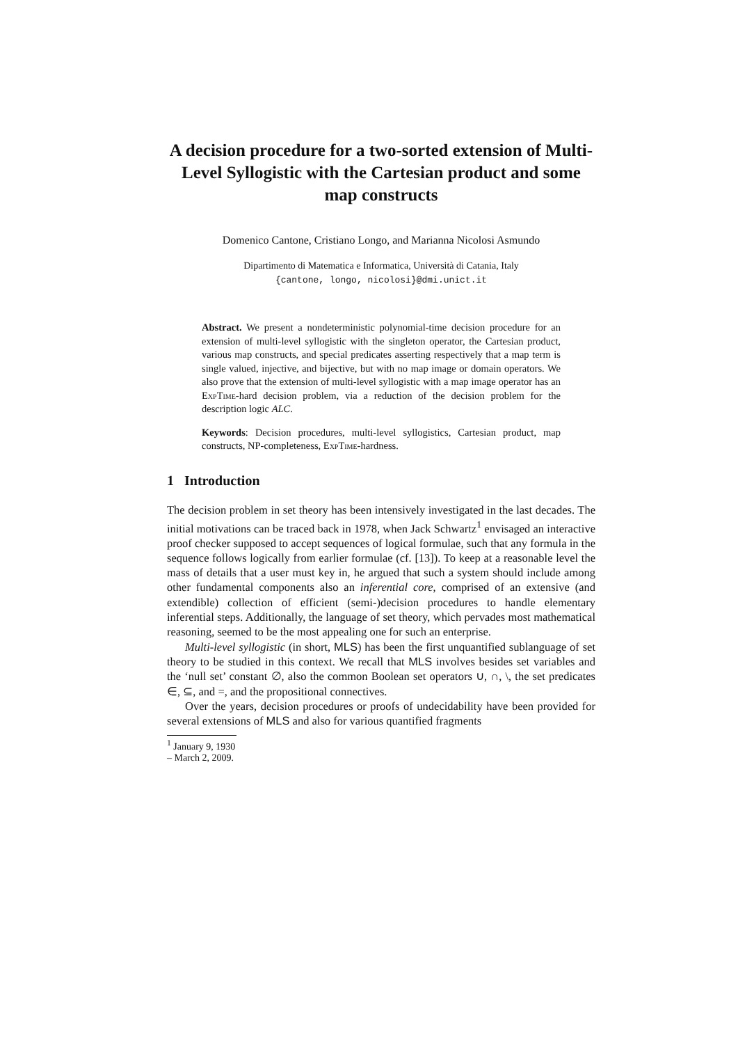A decision procedure for a two-sorted extension of Multi-Level Syllogistic with the Cartesian product and some map constructs
Domenico Cantone, Cristiano Longo, and Marianna Nicolosi Asmundo
Dipartimento di Matematica e Informatica, Università di Catania, Italy
{cantone, longo, nicolosi}@dmi.unict.it
Abstract. We present a nondeterministic polynomial-time decision procedure for an extension of multi-level syllogistic with the singleton operator, the Cartesian product, various map constructs, and special predicates asserting respectively that a map term is single valued, injective, and bijective, but with no map image or domain operators. We also prove that the extension of multi-level syllogistic with a map image operator has an ExpTime-hard decision problem, via a reduction of the decision problem for the description logic ALC.
Keywords: Decision procedures, multi-level syllogistics, Cartesian product, map constructs, NP-completeness, ExpTime-hardness.
1 Introduction
The decision problem in set theory has been intensively investigated in the last decades. The initial motivations can be traced back in 1978, when Jack Schwartz<sup>1</sup> envisaged an interactive proof checker supposed to accept sequences of logical formulae, such that any formula in the sequence follows logically from earlier formulae (cf. [13]). To keep at a reasonable level the mass of details that a user must key in, he argued that such a system should include among other fundamental components also an inferential core, comprised of an extensive (and extendible) collection of efficient (semi-)decision procedures to handle elementary inferential steps. Additionally, the language of set theory, which pervades most mathematical reasoning, seemed to be the most appealing one for such an enterprise.
Multi-level syllogistic (in short, MLS) has been the first unquantified sublanguage of set theory to be studied in this context. We recall that MLS involves besides set variables and the ‘null set’ constant ∅, also the common Boolean set operators ∪, ∩, \, the set predicates ∈, ⊆, and =, and the propositional connectives.
Over the years, decision procedures or proofs of undecidability have been provided for several extensions of MLS and also for various quantified fragments
<sup>1</sup> January 9, 1930 – March 2, 2009.